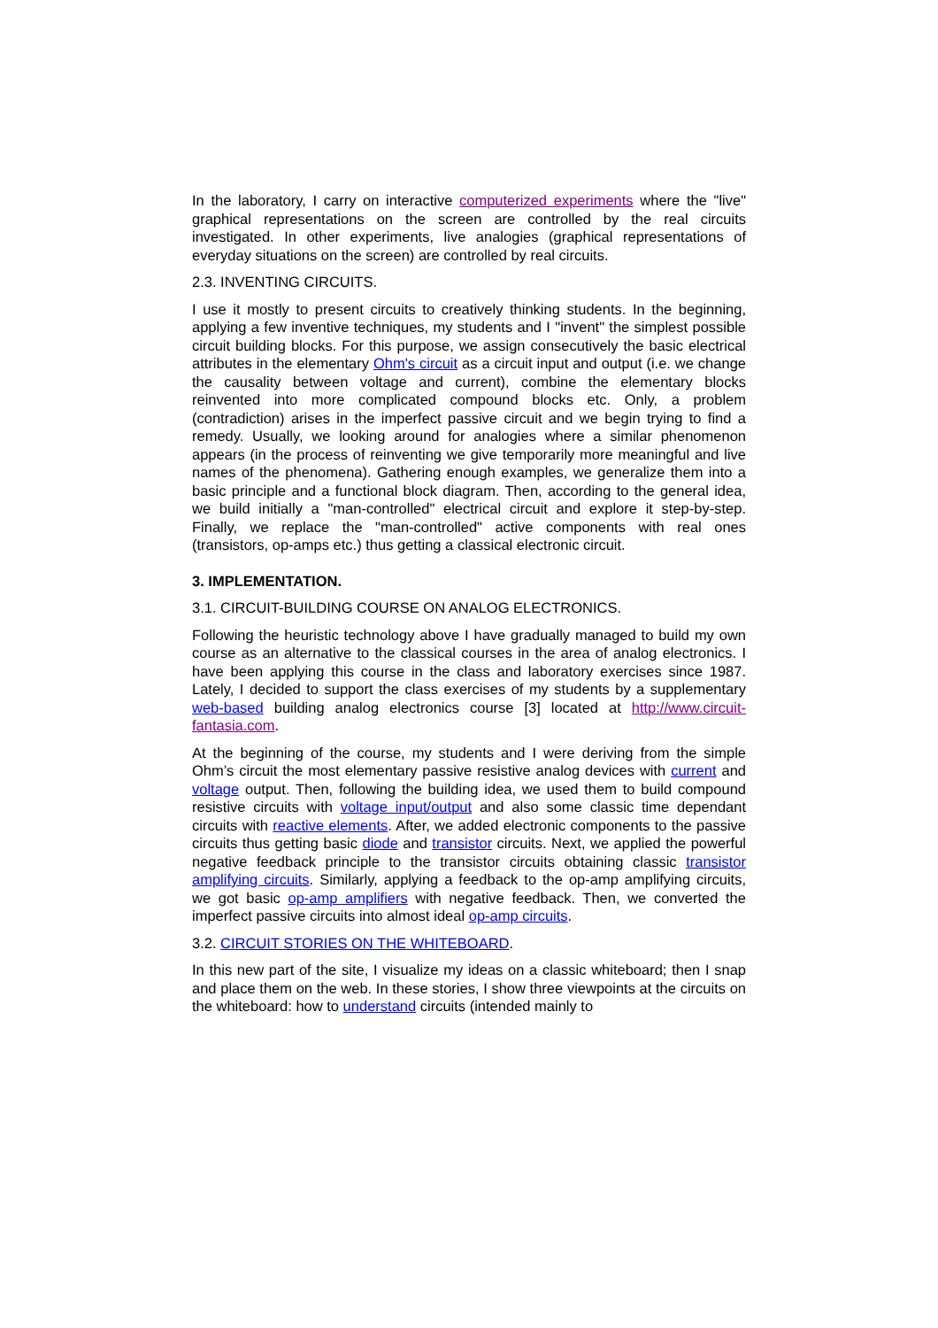In the laboratory, I carry on interactive computerized experiments where the "live" graphical representations on the screen are controlled by the real circuits investigated. In other experiments, live analogies (graphical representations of everyday situations on the screen) are controlled by real circuits.
2.3. INVENTING CIRCUITS.
I use it mostly to present circuits to creatively thinking students. In the beginning, applying a few inventive techniques, my students and I "invent" the simplest possible circuit building blocks. For this purpose, we assign consecutively the basic electrical attributes in the elementary Ohm's circuit as a circuit input and output (i.e. we change the causality between voltage and current), combine the elementary blocks reinvented into more complicated compound blocks etc. Only, a problem (contradiction) arises in the imperfect passive circuit and we begin trying to find a remedy. Usually, we looking around for analogies where a similar phenomenon appears (in the process of reinventing we give temporarily more meaningful and live names of the phenomena). Gathering enough examples, we generalize them into a basic principle and a functional block diagram. Then, according to the general idea, we build initially a "man-controlled" electrical circuit and explore it step-by-step. Finally, we replace the "man-controlled" active components with real ones (transistors, op-amps etc.) thus getting a classical electronic circuit.
3. IMPLEMENTATION.
3.1. CIRCUIT-BUILDING COURSE ON ANALOG ELECTRONICS.
Following the heuristic technology above I have gradually managed to build my own course as an alternative to the classical courses in the area of analog electronics. I have been applying this course in the class and laboratory exercises since 1987. Lately, I decided to support the class exercises of my students by a supplementary web-based building analog electronics course [3] located at http://www.circuit-fantasia.com.
At the beginning of the course, my students and I were deriving from the simple Ohm’s circuit the most elementary passive resistive analog devices with current and voltage output. Then, following the building idea, we used them to build compound resistive circuits with voltage input/output and also some classic time dependant circuits with reactive elements. After, we added electronic components to the passive circuits thus getting basic diode and transistor circuits. Next, we applied the powerful negative feedback principle to the transistor circuits obtaining classic transistor amplifying circuits. Similarly, applying a feedback to the op-amp amplifying circuits, we got basic op-amp amplifiers with negative feedback. Then, we converted the imperfect passive circuits into almost ideal op-amp circuits.
3.2. CIRCUIT STORIES ON THE WHITEBOARD.
In this new part of the site, I visualize my ideas on a classic whiteboard; then I snap and place them on the web. In these stories, I show three viewpoints at the circuits on the whiteboard: how to understand circuits (intended mainly to